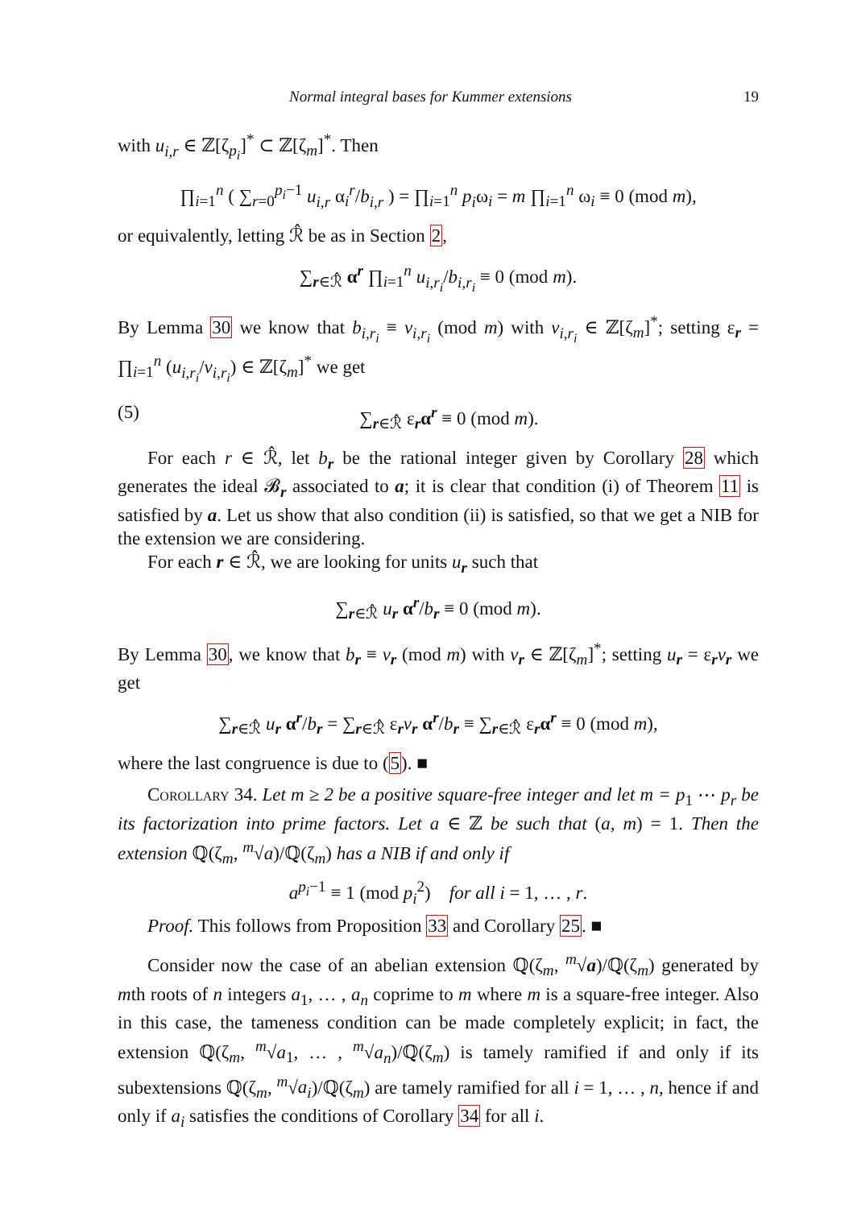Normal integral bases for Kummer extensions 19
with u<sub>i,r</sub> ∈ ℤ[ζ<sub>p<sub>i</sub></sub>]<sup>*</sup> ⊂ ℤ[ζ<sub>m</sub>]<sup>*</sup>. Then
∏<sub>i=1</sub><sup>n</sup> ( ∑<sub>r=0</sub><sup>p<sub>i</sub>−1</sup> u<sub>i,r</sub> α<sub>i</sub><sup>r</sup>/b<sub>i,r</sub> ) = ∏<sub>i=1</sub><sup>n</sup> p<sub>i</sub>ω<sub>i</sub> = m ∏<sub>i=1</sub><sup>n</sup> ω<sub>i</sub> ≡ 0 (mod m),
or equivalently, letting ℛ̂ be as in Section 2,
∑<sub>r∈ℛ̂</sub> α<sup>r</sup> ∏<sub>i=1</sub><sup>n</sup> u<sub>i,r<sub>i</sub></sub>/b<sub>i,r<sub>i</sub></sub> ≡ 0 (mod m).
By Lemma 30 we know that b<sub>i,r<sub>i</sub></sub> ≡ v<sub>i,r<sub>i</sub></sub> (mod m) with v<sub>i,r<sub>i</sub></sub> ∈ ℤ[ζ<sub>m</sub>]<sup>*</sup>; setting ε<sub>r</sub> = ∏<sub>i=1</sub><sup>n</sup> (u<sub>i,r<sub>i</sub></sub>/v<sub>i,r<sub>i</sub></sub>) ∈ ℤ[ζ<sub>m</sub>]<sup>*</sup> we get
(5) ∑<sub>r∈ℛ̂</sub> ε<sub>r</sub>α<sup>r</sup> ≡ 0 (mod m).
For each r ∈ ℛ̂, let b<sub>r</sub> be the rational integer given by Corollary 28 which generates the ideal 𝓑<sub>r</sub> associated to a; it is clear that condition (i) of Theorem 11 is satisfied by a. Let us show that also condition (ii) is satisfied, so that we get a NIB for the extension we are considering.
For each r ∈ ℛ̂, we are looking for units u<sub>r</sub> such that
∑<sub>r∈ℛ̂</sub> u<sub>r</sub> α<sup>r</sup>/b<sub>r</sub> ≡ 0 (mod m).
By Lemma 30, we know that b<sub>r</sub> ≡ v<sub>r</sub> (mod m) with v<sub>r</sub> ∈ ℤ[ζ<sub>m</sub>]<sup>*</sup>; setting u<sub>r</sub> = ε<sub>r</sub>v<sub>r</sub> we get
∑<sub>r∈ℛ̂</sub> u<sub>r</sub> α<sup>r</sup>/b<sub>r</sub> = ∑<sub>r∈ℛ̂</sub> ε<sub>r</sub>v<sub>r</sub> α<sup>r</sup>/b<sub>r</sub> ≡ ∑<sub>r∈ℛ̂</sub> ε<sub>r</sub>α<sup>r</sup> ≡ 0 (mod m),
where the last congruence is due to (5). ■
Corollary 34. Let m ≥ 2 be a positive square-free integer and let m = p<sub>1</sub> ⋯ p<sub>r</sub> be its factorization into prime factors. Let a ∈ ℤ be such that (a, m) = 1. Then the extension ℚ(ζ<sub>m</sub>, <sup>m</sup>√a)/ℚ(ζ<sub>m</sub>) has a NIB if and only if
a<sup>p<sub>i</sub>−1</sup> ≡ 1 (mod p<sub>i</sub><sup>2</sup>) for all i = 1, … , r.
Proof. This follows from Proposition 33 and Corollary 25. ■
Consider now the case of an abelian extension ℚ(ζ<sub>m</sub>, <sup>m</sup>√a)/ℚ(ζ<sub>m</sub>) generated by mth roots of n integers a<sub>1</sub>, … , a<sub>n</sub> coprime to m where m is a square-free integer. Also in this case, the tameness condition can be made completely explicit; in fact, the extension ℚ(ζ<sub>m</sub>, <sup>m</sup>√a<sub>1</sub>, … , <sup>m</sup>√a<sub>n</sub>)/ℚ(ζ<sub>m</sub>) is tamely ramified if and only if its subextensions ℚ(ζ<sub>m</sub>, <sup>m</sup>√a<sub>i</sub>)/ℚ(ζ<sub>m</sub>) are tamely ramified for all i = 1, … , n, hence if and only if a<sub>i</sub> satisfies the conditions of Corollary 34 for all i.